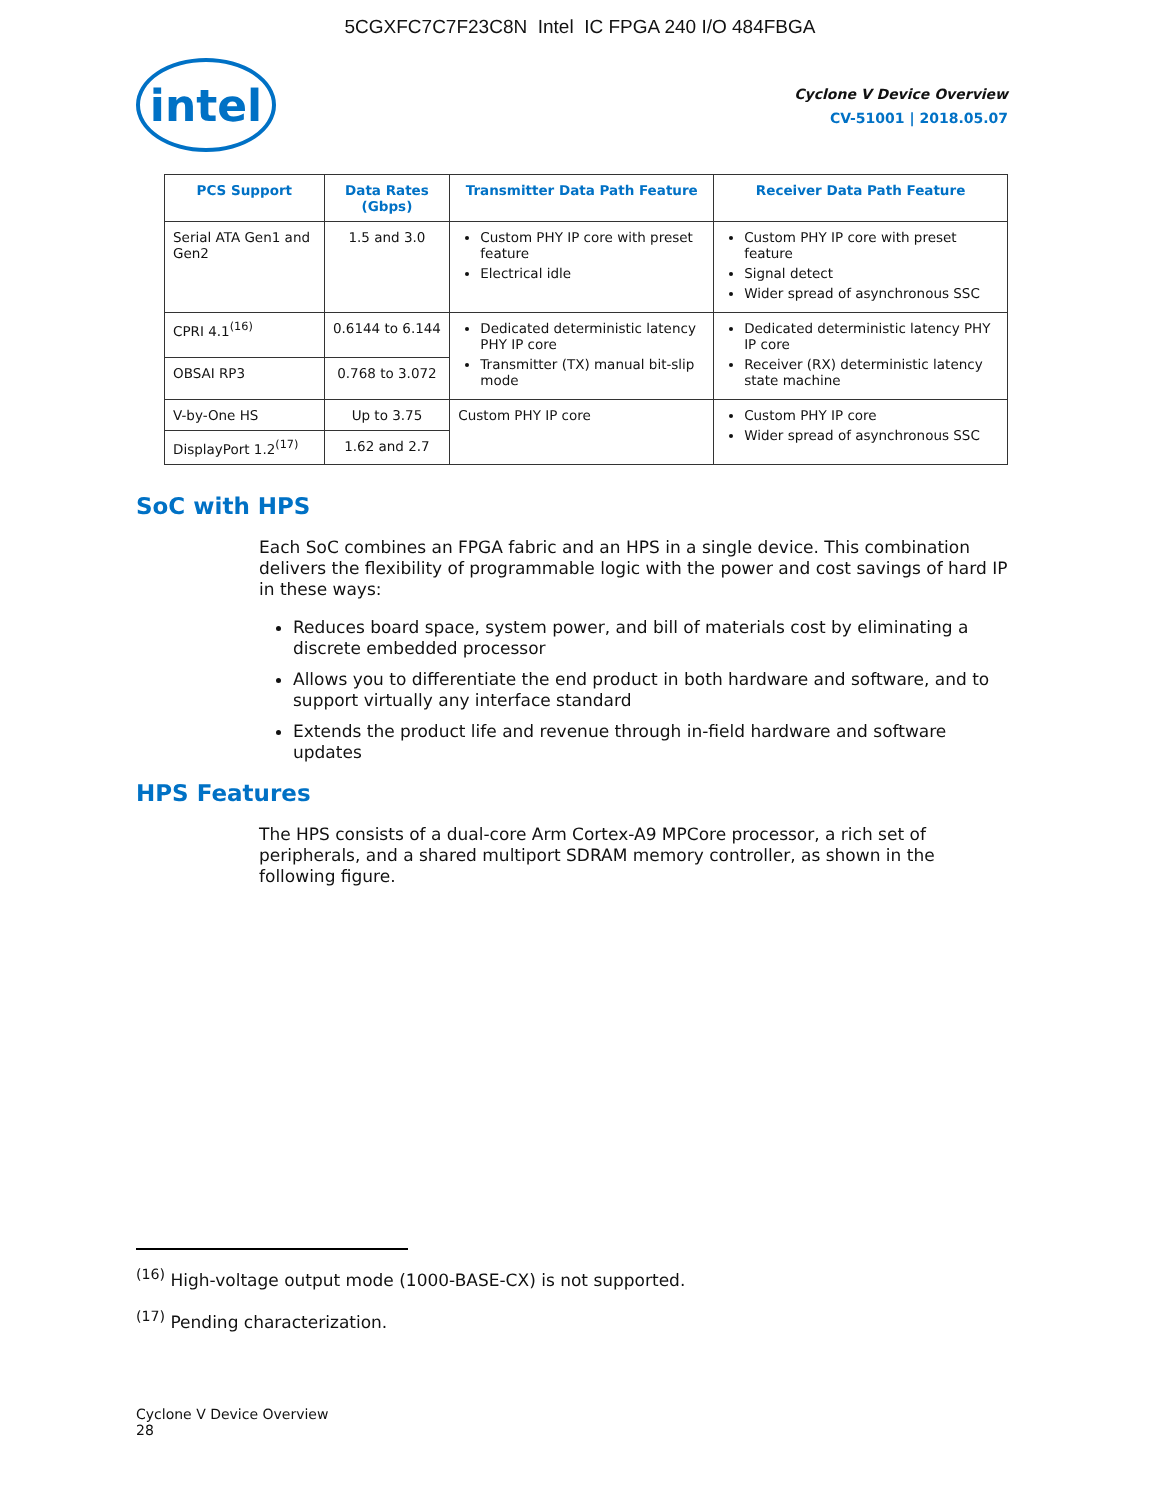5CGXFC7C7F23C8N Intel IC FPGA 240 I/O 484FBGA
intel
Cyclone V Device Overview
CV-51001 | 2018.05.07
| PCS Support | Data Rates (Gbps) | Transmitter Data Path Feature | Receiver Data Path Feature |
| --- | --- | --- | --- |
| Serial ATA Gen1 and Gen2 | 1.5 and 3.0 | Custom PHY IP core with preset feature Electrical idle | Custom PHY IP core with preset feature Signal detect Wider spread of asynchronous SSC |
| CPRI 4.1<sup>(16)</sup> | 0.6144 to 6.144 | Dedicated deterministic latency PHY IP core Transmitter (TX) manual bit-slip mode | Dedicated deterministic latency PHY IP core Receiver (RX) deterministic latency state machine |
| OBSAI RP3 | 0.768 to 3.072 | | |
| V-by-One HS | Up to 3.75 | Custom PHY IP core | Custom PHY IP core Wider spread of asynchronous SSC |
| DisplayPort 1.2<sup>(17)</sup> | 1.62 and 2.7 | | |
SoC with HPS
Each SoC combines an FPGA fabric and an HPS in a single device. This combination delivers the flexibility of programmable logic with the power and cost savings of hard IP in these ways:
Reduces board space, system power, and bill of materials cost by eliminating a discrete embedded processor
Allows you to differentiate the end product in both hardware and software, and to support virtually any interface standard
Extends the product life and revenue through in-field hardware and software updates
HPS Features
The HPS consists of a dual-core Arm Cortex-A9 MPCore processor, a rich set of peripherals, and a shared multiport SDRAM memory controller, as shown in the following figure.
<sup>(16)</sup> High-voltage output mode (1000-BASE-CX) is not supported.
<sup>(17)</sup> Pending characterization.
Cyclone V Device Overview
28